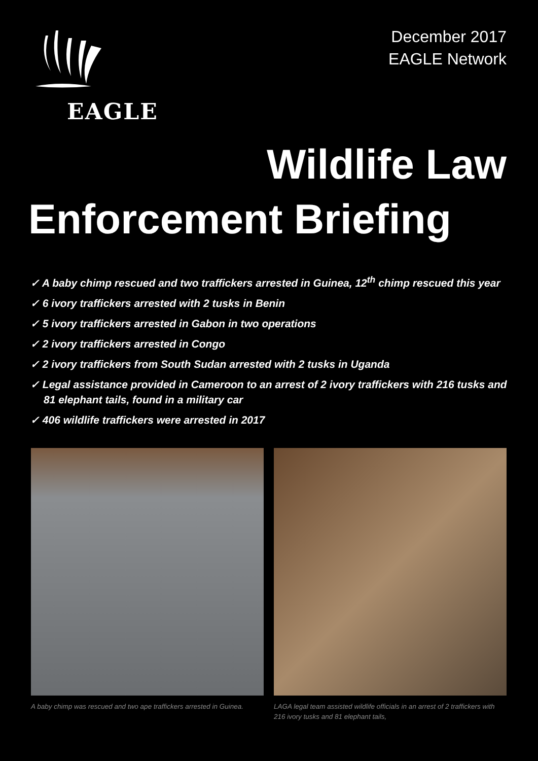EAGLE
December 2017
EAGLE Network
Wildlife Law
Enforcement Briefing
✓ A baby chimp rescued and two traffickers arrested in Guinea, 12<sup>th</sup> chimp rescued this year
✓ 6 ivory traffickers arrested with 2 tusks in Benin
✓ 5 ivory traffickers arrested in Gabon in two operations
✓ 2 ivory traffickers arrested in Congo
✓ 2 ivory traffickers from South Sudan arrested with 2 tusks in Uganda
✓ Legal assistance provided in Cameroon to an arrest of 2 ivory traffickers with 216 tusks and 81 elephant tails, found in a military car
✓ 406 wildlife traffickers were arrested in 2017
A baby chimp was rescued and two ape traffickers arrested in Guinea.
LAGA legal team assisted wildlife officials in an arrest of 2 traffickers with 216 ivory tusks and 81 elephant tails,